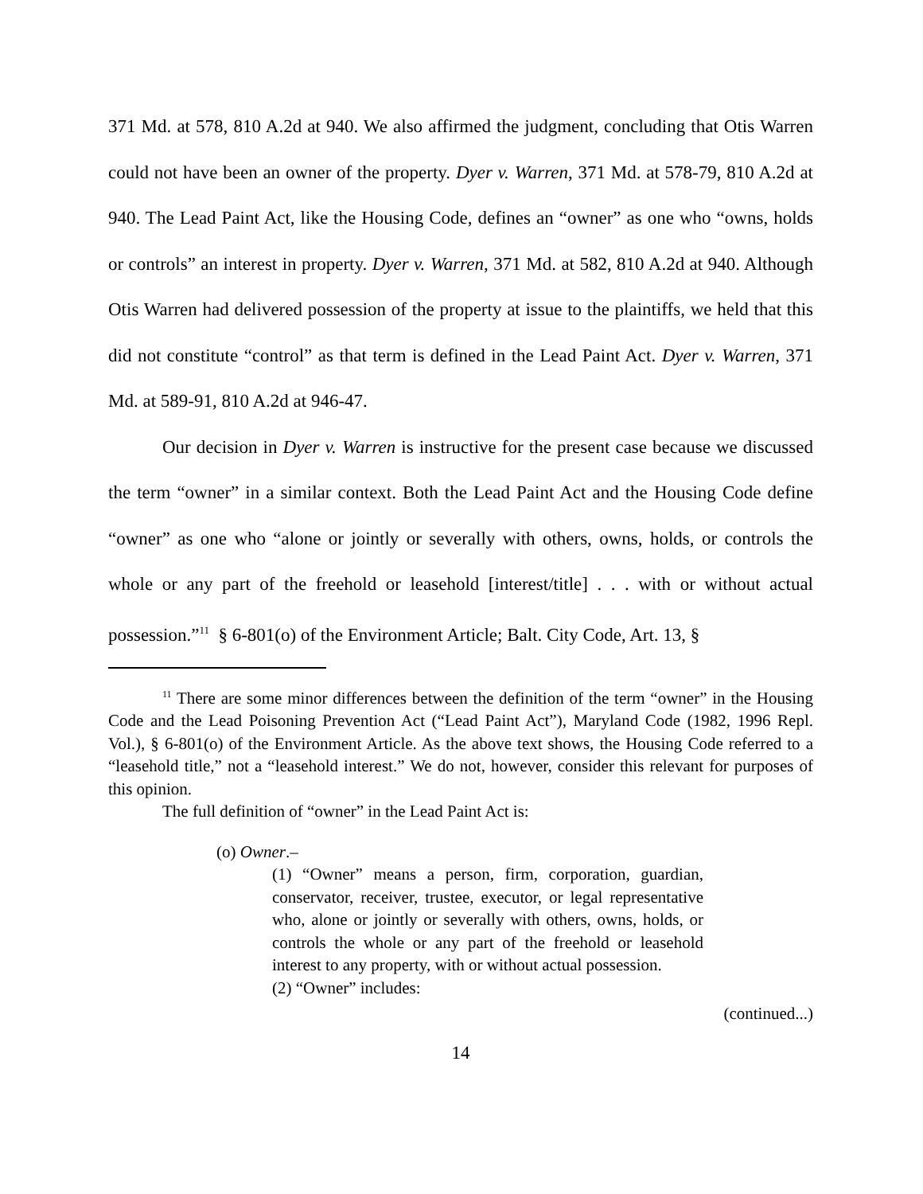371 Md. at 578, 810 A.2d at 940. We also affirmed the judgment, concluding that Otis Warren could not have been an owner of the property. Dyer v. Warren, 371 Md. at 578-79, 810 A.2d at 940. The Lead Paint Act, like the Housing Code, defines an “owner” as one who “owns, holds or controls” an interest in property. Dyer v. Warren, 371 Md. at 582, 810 A.2d at 940. Although Otis Warren had delivered possession of the property at issue to the plaintiffs, we held that this did not constitute “control” as that term is defined in the Lead Paint Act. Dyer v. Warren, 371 Md. at 589-91, 810 A.2d at 946-47.
Our decision in Dyer v. Warren is instructive for the present case because we discussed the term “owner” in a similar context. Both the Lead Paint Act and the Housing Code define “owner” as one who “alone or jointly or severally with others, owns, holds, or controls the whole or any part of the freehold or leasehold [interest/title] . . . with or without actual possession.”<sup>11</sup> § 6-801(o) of the Environment Article; Balt. City Code, Art. 13, §
<sup>11</sup> There are some minor differences between the definition of the term “owner” in the Housing Code and the Lead Poisoning Prevention Act (“Lead Paint Act”), Maryland Code (1982, 1996 Repl. Vol.), § 6-801(o) of the Environment Article. As the above text shows, the Housing Code referred to a “leasehold title,” not a “leasehold interest.” We do not, however, consider this relevant for purposes of this opinion.
The full definition of “owner” in the Lead Paint Act is:
(o) Owner.–
(1) “Owner” means a person, firm, corporation, guardian, conservator, receiver, trustee, executor, or legal representative who, alone or jointly or severally with others, owns, holds, or controls the whole or any part of the freehold or leasehold interest to any property, with or without actual possession.
(2) “Owner” includes:
(continued...)
14